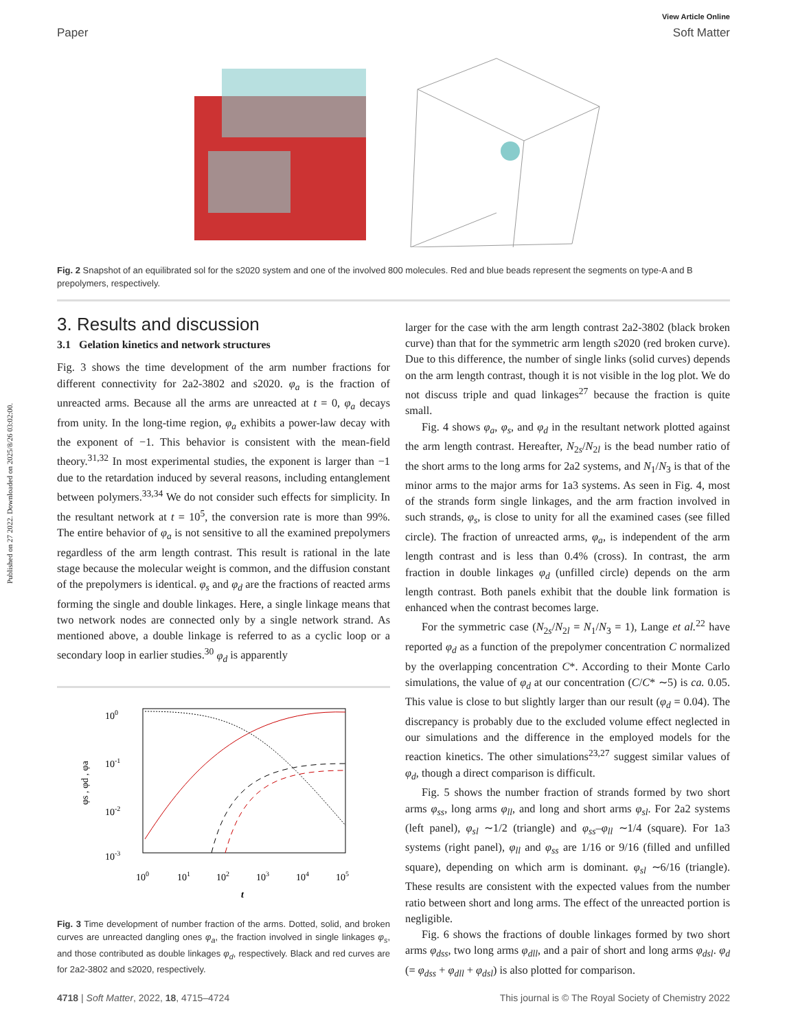Published on 27 2022. Downloaded on 2025/8/26 03:02:00.
View Article Online
Paper Soft Matter
Fig. 2 Snapshot of an equilibrated sol for the s2020 system and one of the involved 800 molecules. Red and blue beads represent the segments on type-A and B prepolymers, respectively.
3. Results and discussion
3.1 Gelation kinetics and network structures
Fig. 3 shows the time development of the arm number fractions for different connectivity for 2a2-3802 and s2020. φ<sub>a</sub> is the fraction of unreacted arms. Because all the arms are unreacted at t = 0, φ<sub>a</sub> decays from unity. In the long-time region, φ<sub>a</sub> exhibits a power-law decay with the exponent of −1. This behavior is consistent with the mean-field theory.<sup>31,32</sup> In most experimental studies, the exponent is larger than −1 due to the retardation induced by several reasons, including entanglement between polymers.<sup>33,34</sup> We do not consider such effects for simplicity. In the resultant network at t = 10<sup>5</sup>, the conversion rate is more than 99%. The entire behavior of φ<sub>a</sub> is not sensitive to all the examined prepolymers regardless of the arm length contrast. This result is rational in the late stage because the molecular weight is common, and the diffusion constant of the prepolymers is identical. φ<sub>s</sub> and φ<sub>d</sub> are the fractions of reacted arms forming the single and double linkages. Here, a single linkage means that two network nodes are connected only by a single network strand. As mentioned above, a double linkage is referred to as a cyclic loop or a secondary loop in earlier studies.<sup>30</sup> φ<sub>d</sub> is apparently
100
10-1
10-2
10-3
100
101
102
103
104
105
t
φs , φd , φa
Fig. 3 Time development of number fraction of the arms. Dotted, solid, and broken curves are unreacted dangling ones φ<sub>a</sub>, the fraction involved in single linkages φ<sub>s</sub>, and those contributed as double linkages φ<sub>d</sub>, respectively. Black and red curves are for 2a2-3802 and s2020, respectively.
larger for the case with the arm length contrast 2a2-3802 (black broken curve) than that for the symmetric arm length s2020 (red broken curve). Due to this difference, the number of single links (solid curves) depends on the arm length contrast, though it is not visible in the log plot. We do not discuss triple and quad linkages<sup>27</sup> because the fraction is quite small.
Fig. 4 shows φ<sub>a</sub>, φ<sub>s</sub>, and φ<sub>d</sub> in the resultant network plotted against the arm length contrast. Hereafter, N<sub>2s</sub>/N<sub>2l</sub> is the bead number ratio of the short arms to the long arms for 2a2 systems, and N<sub>1</sub>/N<sub>3</sub> is that of the minor arms to the major arms for 1a3 systems. As seen in Fig. 4, most of the strands form single linkages, and the arm fraction involved in such strands, φ<sub>s</sub>, is close to unity for all the examined cases (see filled circle). The fraction of unreacted arms, φ<sub>a</sub>, is independent of the arm length contrast and is less than 0.4% (cross). In contrast, the arm fraction in double linkages φ<sub>d</sub> (unfilled circle) depends on the arm length contrast. Both panels exhibit that the double link formation is enhanced when the contrast becomes large.
For the symmetric case (N<sub>2s</sub>/N<sub>2l</sub> = N<sub>1</sub>/N<sub>3</sub> = 1), Lange et al.<sup>22</sup> have reported φ<sub>d</sub> as a function of the prepolymer concentration C normalized by the overlapping concentration C*. According to their Monte Carlo simulations, the value of φ<sub>d</sub> at our concentration (C/C* ∼5) is ca. 0.05. This value is close to but slightly larger than our result (φ<sub>d</sub> = 0.04). The discrepancy is probably due to the excluded volume effect neglected in our simulations and the difference in the employed models for the reaction kinetics. The other simulations<sup>23,27</sup> suggest similar values of φ<sub>d</sub>, though a direct comparison is difficult.
Fig. 5 shows the number fraction of strands formed by two short arms φ<sub>ss</sub>, long arms φ<sub>ll</sub>, and long and short arms φ<sub>sl</sub>. For 2a2 systems (left panel), φ<sub>sl</sub> ∼1/2 (triangle) and φ<sub>ss</sub>–φ<sub>ll</sub> ∼1/4 (square). For 1a3 systems (right panel), φ<sub>ll</sub> and φ<sub>ss</sub> are 1/16 or 9/16 (filled and unfilled square), depending on which arm is dominant. φ<sub>sl</sub> ∼6/16 (triangle). These results are consistent with the expected values from the number ratio between short and long arms. The effect of the unreacted portion is negligible.
Fig. 6 shows the fractions of double linkages formed by two short arms φ<sub>dss</sub>, two long arms φ<sub>dll</sub>, and a pair of short and long arms φ<sub>dsl</sub>. φ<sub>d</sub> (= φ<sub>dss</sub> + φ<sub>dll</sub> + φ<sub>dsl</sub>) is also plotted for comparison.
4718 | Soft Matter, 2022, 18, 4715–4724 This journal is © The Royal Society of Chemistry 2022